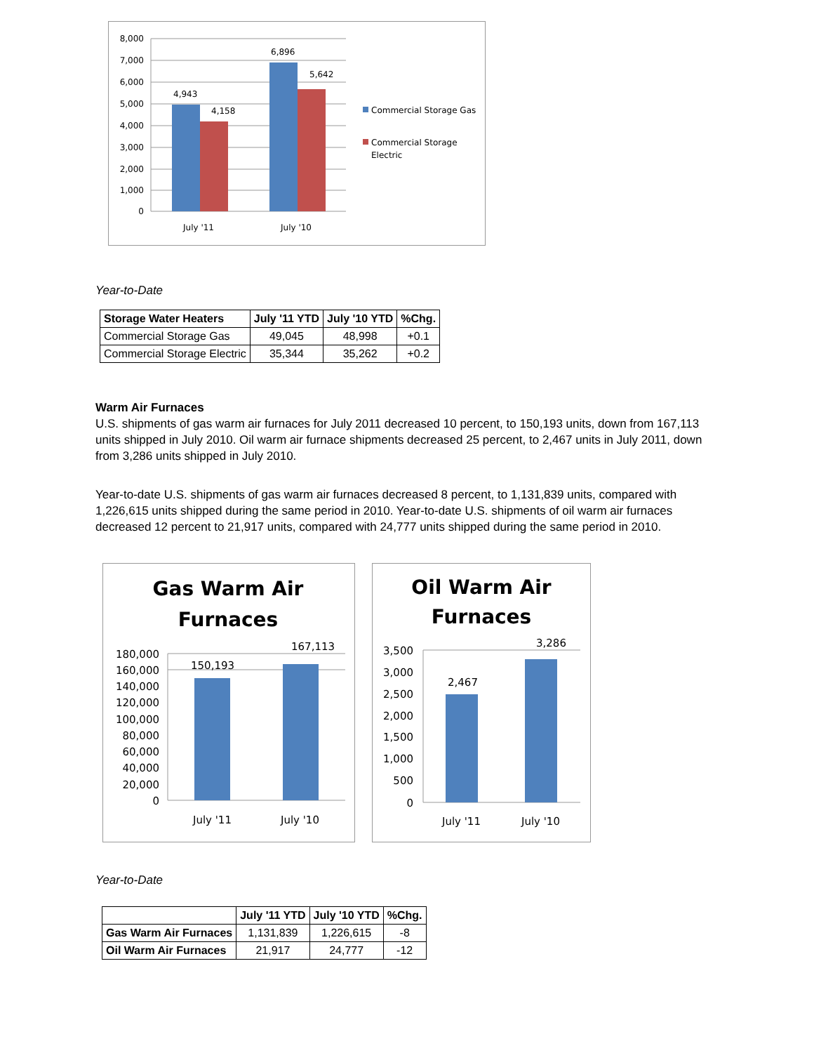8,000
7,000
6,000
5,000
4,000
3,000
2,000
1,000
0
4,943
4,158
6,896
5,642
July '11
July '10
Commercial Storage Gas
Commercial Storage
Electric
Year-to-Date
| Storage Water Heaters | July '11 YTD | July '10 YTD | %Chg. |
| --- | --- | --- | --- |
| Commercial Storage Gas | 49,045 | 48,998 | +0.1 |
| Commercial Storage Electric | 35,344 | 35,262 | +0.2 |
Warm Air Furnaces
U.S. shipments of gas warm air furnaces for July 2011 decreased 10 percent, to 150,193 units, down from 167,113 units shipped in July 2010. Oil warm air furnace shipments decreased 25 percent, to 2,467 units in July 2011, down from 3,286 units shipped in July 2010.
Year-to-date U.S. shipments of gas warm air furnaces decreased 8 percent, to 1,131,839 units, compared with 1,226,615 units shipped during the same period in 2010. Year-to-date U.S. shipments of oil warm air furnaces decreased 12 percent to 21,917 units, compared with 24,777 units shipped during the same period in 2010.
Gas Warm Air
Furnaces
180,000
160,000
140,000
120,000
100,000
80,000
60,000
40,000
20,000
0
150,193
167,113
July '11
July '10
Oil Warm Air
Furnaces
3,500
3,000
2,500
2,000
1,500
1,000
500
0
2,467
3,286
July '11
July '10
Year-to-Date
| | July '11 YTD | July '10 YTD | %Chg. |
| --- | --- | --- | --- |
| Gas Warm Air Furnaces | 1,131,839 | 1,226,615 | -8 |
| Oil Warm Air Furnaces | 21,917 | 24,777 | -12 |